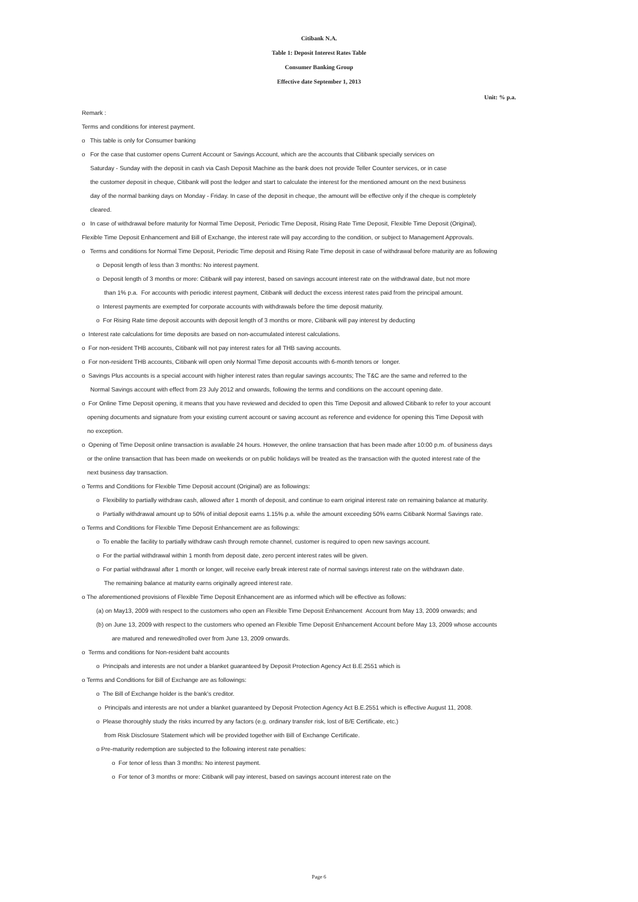Citibank N.A.
Table 1: Deposit Interest Rates Table
Consumer Banking Group
Effective date September 1, 2013
Unit: % p.a.
Remark :
Terms and conditions for interest payment.
o This table is only for Consumer banking
o For the case that customer opens Current Account or Savings Account, which are the accounts that Citibank specially services on
Saturday - Sunday with the deposit in cash via Cash Deposit Machine as the bank does not provide Teller Counter services, or in case
the customer deposit in cheque, Citibank will post the ledger and start to calculate the interest for the mentioned amount on the next business
day of the normal banking days on Monday - Friday. In case of the deposit in cheque, the amount will be effective only if the cheque is completely
cleared.
o In case of withdrawal before maturity for Normal Time Deposit, Periodic Time Deposit, Rising Rate Time Deposit, Flexible Time Deposit (Original),
Flexible Time Deposit Enhancement and Bill of Exchange, the interest rate will pay according to the condition, or subject to Management Approvals.
o Terms and conditions for Normal Time Deposit, Periodic Time deposit and Rising Rate Time deposit in case of withdrawal before maturity are as following
o Deposit length of less than 3 months: No interest payment.
o Deposit length of 3 months or more: Citibank will pay interest, based on savings account interest rate on the withdrawal date, but not more
than 1% p.a. For accounts with periodic interest payment, Citibank will deduct the excess interest rates paid from the principal amount.
o Interest payments are exempted for corporate accounts with withdrawals before the time deposit maturity.
o For Rising Rate time deposit accounts with deposit length of 3 months or more, Citibank will pay interest by deducting
o Interest rate calculations for time deposits are based on non-accumulated interest calculations.
o For non-resident THB accounts, Citibank will not pay interest rates for all THB saving accounts.
o For non-resident THB accounts, Citibank will open only Normal Time deposit accounts with 6-month tenors or longer.
o Savings Plus accounts is a special account with higher interest rates than regular savings accounts; The T&C are the same and referred to the
Normal Savings account with effect from 23 July 2012 and onwards, following the terms and conditions on the account opening date.
o For Online Time Deposit opening, it means that you have reviewed and decided to open this Time Deposit and allowed Citibank to refer to your account
opening documents and signature from your existing current account or saving account as reference and evidence for opening this Time Deposit with
no exception.
o Opening of Time Deposit online transaction is available 24 hours. However, the online transaction that has been made after 10:00 p.m. of business days
or the online transaction that has been made on weekends or on public holidays will be treated as the transaction with the quoted interest rate of the
next business day transaction.
o Terms and Conditions for Flexible Time Deposit account (Original) are as followings:
o Flexibility to partially withdraw cash, allowed after 1 month of deposit, and continue to earn original interest rate on remaining balance at maturity.
o Partially withdrawal amount up to 50% of initial deposit earns 1.15% p.a. while the amount exceeding 50% earns Citibank Normal Savings rate.
o Terms and Conditions for Flexible Time Deposit Enhancement are as followings:
o To enable the facility to partially withdraw cash through remote channel, customer is required to open new savings account.
o For the partial withdrawal within 1 month from deposit date, zero percent interest rates will be given.
o For partial withdrawal after 1 month or longer, will receive early break interest rate of normal savings interest rate on the withdrawn date.
The remaining balance at maturity earns originally agreed interest rate.
o The aforementioned provisions of Flexible Time Deposit Enhancement are as informed which will be effective as follows:
(a) on May13, 2009 with respect to the customers who open an Flexible Time Deposit Enhancement Account from May 13, 2009 onwards; and
(b) on June 13, 2009 with respect to the customers who opened an Flexible Time Deposit Enhancement Account before May 13, 2009 whose accounts
are matured and renewed/rolled over from June 13, 2009 onwards.
o Terms and conditions for Non-resident baht accounts
o Principals and interests are not under a blanket guaranteed by Deposit Protection Agency Act B.E.2551 which is
o Terms and Conditions for Bill of Exchange are as followings:
o The Bill of Exchange holder is the bank's creditor.
o Principals and interests are not under a blanket guaranteed by Deposit Protection Agency Act B.E.2551 which is effective August 11, 2008.
o Please thoroughly study the risks incurred by any factors (e.g. ordinary transfer risk, lost of B/E Certificate, etc.)
from Risk Disclosure Statement which will be provided together with Bill of Exchange Certificate.
o Pre-maturity redemption are subjected to the following interest rate penalties:
o For tenor of less than 3 months: No interest payment.
o For tenor of 3 months or more: Citibank will pay interest, based on savings account interest rate on the
Page 6